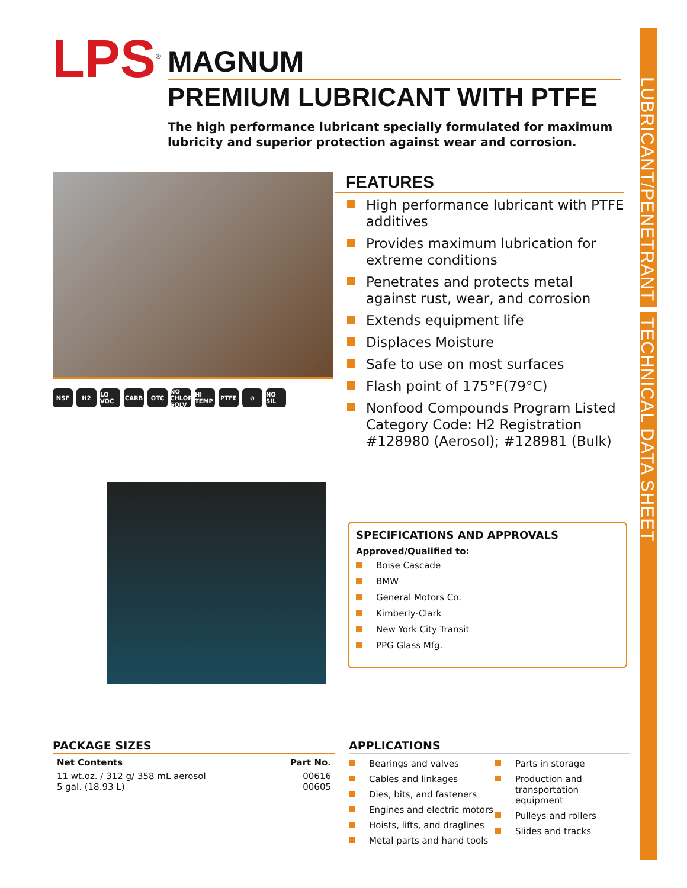LUBRICANT/PENETRANT TECHNICAL DATA SHEET
LPS<sup>®</sup>
MAGNUM
PREMIUM LUBRICANT WITH PTFE
The high performance lubricant specially formulated for maximum lubricity and superior protection against wear and corrosion.
NSF H2 LO VOC CARB OTC NO CHLOR SOLV HI TEMP PTFE ⊘ NO SIL
FEATURES
High performance lubricant with PTFE additives
Provides maximum lubrication for extreme conditions
Penetrates and protects metal against rust, wear, and corrosion
Extends equipment life
Displaces Moisture
Safe to use on most surfaces
Flash point of 175°F(79°C)
Nonfood Compounds Program Listed Category Code: H2 Registration #128980 (Aerosol); #128981 (Bulk)
SPECIFICATIONS AND APPROVALS
Approved/Qualified to:
Boise Cascade
BMW
General Motors Co.
Kimberly-Clark
New York City Transit
PPG Glass Mfg.
PACKAGE SIZES
| Net Contents | Part No. |
| --- | --- |
| 11 wt.oz. / 312 g/ 358 mL aerosol | 00616 |
| 5 gal. (18.93 L) | 00605 |
APPLICATIONS
Bearings and valves
Cables and linkages
Dies, bits, and fasteners
Engines and electric motors
Hoists, lifts, and draglines
Metal parts and hand tools
Parts in storage
Production and transportation equipment
Pulleys and rollers
Slides and tracks